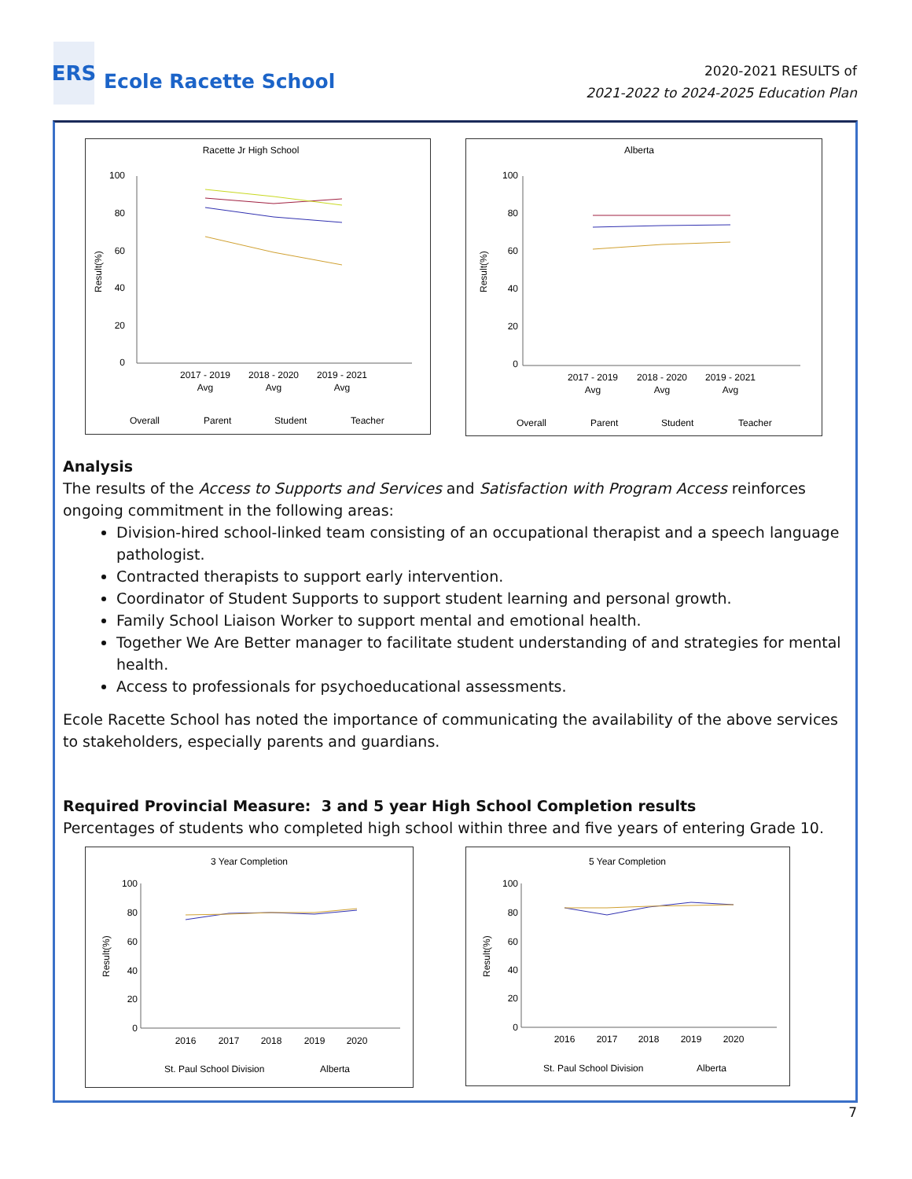ERS
Ecole Racette School
2020-2021 RESULTS of
2021-2022 to 2024-2025 Education Plan
Racette Jr High School
100
80
60
40
20
0
2017 - 2019
Avg
2018 - 2020
Avg
2019 - 2021
Avg
Overall
Parent
Student
Teacher
Result(%)
Alberta
100
80
60
40
20
0
2017 - 2019
Avg
2018 - 2020
Avg
2019 - 2021
Avg
Overall
Parent
Student
Teacher
Result(%)
Analysis
The results of the Access to Supports and Services and Satisfaction with Program Access reinforces ongoing commitment in the following areas:
Division-hired school-linked team consisting of an occupational therapist and a speech language pathologist.
Contracted therapists to support early intervention.
Coordinator of Student Supports to support student learning and personal growth.
Family School Liaison Worker to support mental and emotional health.
Together We Are Better manager to facilitate student understanding of and strategies for mental health.
Access to professionals for psychoeducational assessments.
Ecole Racette School has noted the importance of communicating the availability of the above services to stakeholders, especially parents and guardians.
Required Provincial Measure: 3 and 5 year High School Completion results
Percentages of students who completed high school within three and five years of entering Grade 10.
3 Year Completion
100
80
60
40
20
0
2016
2017
2018
2019
2020
St. Paul School Division
Alberta
Result(%)
5 Year Completion
100
80
60
40
20
0
2016
2017
2018
2019
2020
St. Paul School Division
Alberta
Result(%)
7